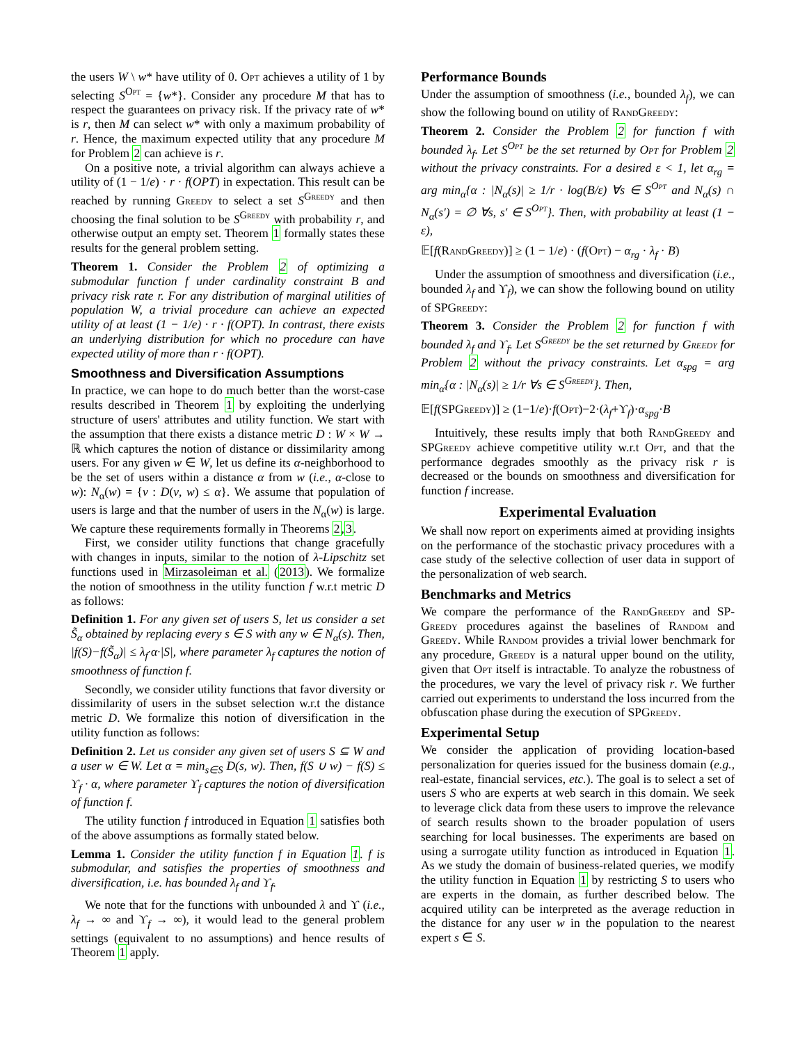the users W \ w* have utility of 0. Opt achieves a utility of 1 by selecting S<sup>Opt</sup> = {w*}. Consider any procedure M that has to respect the guarantees on privacy risk. If the privacy rate of w* is r, then M can select w* with only a maximum probability of r. Hence, the maximum expected utility that any procedure M for Problem 2 can achieve is r.
On a positive note, a trivial algorithm can always achieve a utility of (1 − 1/e) · r · f(OPT) in expectation. This result can be reached by running Greedy to select a set S<sup>Greedy</sup> and then choosing the final solution to be S<sup>Greedy</sup> with probability r, and otherwise output an empty set. Theorem 1 formally states these results for the general problem setting.
Theorem 1. Consider the Problem 2 of optimizing a submodular function f under cardinality constraint B and privacy risk rate r. For any distribution of marginal utilities of population W, a trivial procedure can achieve an expected utility of at least (1 − 1/e) · r · f(OPT). In contrast, there exists an underlying distribution for which no procedure can have expected utility of more than r · f(OPT).
Smoothness and Diversification Assumptions
In practice, we can hope to do much better than the worst-case results described in Theorem 1 by exploiting the underlying structure of users' attributes and utility function. We start with the assumption that there exists a distance metric D : W × W → ℝ which captures the notion of distance or dissimilarity among users. For any given w ∈ W, let us define its α-neighborhood to be the set of users within a distance α from w (i.e., α-close to w): N<sub>α</sub>(w) = {v : D(v, w) ≤ α}. We assume that population of users is large and that the number of users in the N<sub>α</sub>(w) is large. We capture these requirements formally in Theorems 2,3.
First, we consider utility functions that change gracefully with changes in inputs, similar to the notion of λ-Lipschitz set functions used in Mirzasoleiman et al. (2013). We formalize the notion of smoothness in the utility function f w.r.t metric D as follows:
Definition 1. For any given set of users S, let us consider a set S̃<sub>α</sub> obtained by replacing every s ∈ S with any w ∈ N<sub>α</sub>(s). Then, |f(S)−f(S̃<sub>α</sub>)| ≤ λ<sub>f</sub>·α·|S|, where parameter λ<sub>f</sub> captures the notion of smoothness of function f.
Secondly, we consider utility functions that favor diversity or dissimilarity of users in the subset selection w.r.t the distance metric D. We formalize this notion of diversification in the utility function as follows:
Definition 2. Let us consider any given set of users S ⊆ W and a user w ∈ W. Let α = min<sub>s∈S</sub> D(s, w). Then, f(S ∪ w) − f(S) ≤ ϒ<sub>f</sub> · α, where parameter ϒ<sub>f</sub> captures the notion of diversification of function f.
The utility function f introduced in Equation 1 satisfies both of the above assumptions as formally stated below.
Lemma 1. Consider the utility function f in Equation 1. f is submodular, and satisfies the properties of smoothness and diversification, i.e. has bounded λ<sub>f</sub> and ϒ<sub>f</sub>.
We note that for the functions with unbounded λ and ϒ (i.e., λ<sub>f</sub> → ∞ and ϒ<sub>f</sub> → ∞), it would lead to the general problem settings (equivalent to no assumptions) and hence results of Theorem 1 apply.
Performance Bounds
Under the assumption of smoothness (i.e., bounded λ<sub>f</sub>), we can show the following bound on utility of Rand Greedy:
Theorem 2. Consider the Problem 2 for function f with bounded λ<sub>f</sub>. Let S<sup>Opt</sup> be the set returned by Opt for Problem 2 without the privacy constraints. For a desired ε < 1, let α<sub>rg</sub> = arg min<sub>α</sub>{α : |N<sub>α</sub>(s)| ≥ 1/r · log(B/ε) ∀s ∈ S<sup>Opt</sup> and N<sub>α</sub>(s) ∩ N<sub>α</sub>(s′) = ∅ ∀s, s′ ∈ S<sup>Opt</sup>}. Then, with probability at least (1 − ε),
𝔼[f(Rand Greedy)] ≥ (1 − 1/e) · (f(Opt) − α<sub>rg</sub> · λ<sub>f</sub> · B)
Under the assumption of smoothness and diversification (i.e., bounded λ<sub>f</sub> and ϒ<sub>f</sub>), we can show the following bound on utility of SPGreedy:
Theorem 3. Consider the Problem 2 for function f with bounded λ<sub>f</sub> and ϒ<sub>f</sub>. Let S<sup>Greedy</sup> be the set returned by Greedy for Problem 2 without the privacy constraints. Let α<sub>spg</sub> = arg min<sub>α</sub>{α : |N<sub>α</sub>(s)| ≥ 1/r ∀s ∈ S<sup>Greedy</sup>}. Then,
𝔼[f(SPGreedy)] ≥ (1−1/e)·f(Opt)−2·(λ<sub>f</sub>+ϒ<sub>f</sub>)·α<sub>spg</sub>·B
Intuitively, these results imply that both Rand Greedy and SPGreedy achieve competitive utility w.r.t Opt, and that the performance degrades smoothly as the privacy risk r is decreased or the bounds on smoothness and diversification for function f increase.
Experimental Evaluation
We shall now report on experiments aimed at providing insights on the performance of the stochastic privacy procedures with a case study of the selective collection of user data in support of the personalization of web search.
Benchmarks and Metrics
We compare the performance of the Rand Greedy and SP-Greedy procedures against the baselines of Random and Greedy. While Random provides a trivial lower benchmark for any procedure, Greedy is a natural upper bound on the utility, given that Opt itself is intractable. To analyze the robustness of the procedures, we vary the level of privacy risk r. We further carried out experiments to understand the loss incurred from the obfuscation phase during the execution of SPGreedy.
Experimental Setup
We consider the application of providing location-based personalization for queries issued for the business domain (e.g., real-estate, financial services, etc.). The goal is to select a set of users S who are experts at web search in this domain. We seek to leverage click data from these users to improve the relevance of search results shown to the broader population of users searching for local businesses. The experiments are based on using a surrogate utility function as introduced in Equation 1. As we study the domain of business-related queries, we modify the utility function in Equation 1 by restricting S to users who are experts in the domain, as further described below. The acquired utility can be interpreted as the average reduction in the distance for any user w in the population to the nearest expert s ∈ S.